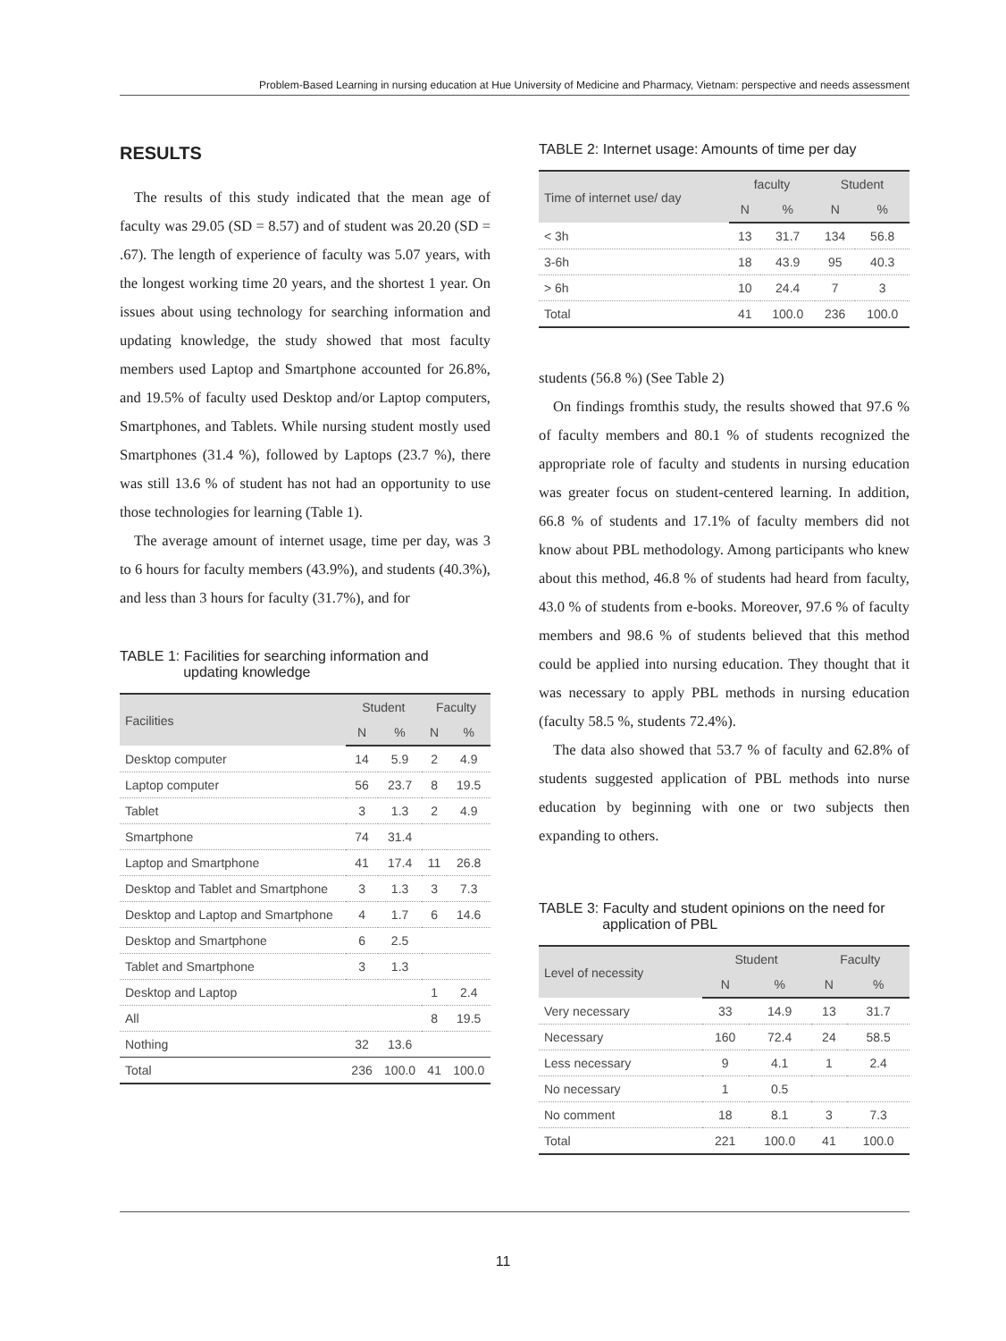Problem-Based Learning in nursing education at Hue University of Medicine and Pharmacy, Vietnam: perspective and needs assessment
RESULTS
The results of this study indicated that the mean age of faculty was 29.05 (SD = 8.57) and of student was 20.20 (SD = .67). The length of experience of faculty was 5.07 years, with the longest working time 20 years, and the shortest 1 year. On issues about using technology for searching information and updating knowledge, the study showed that most faculty members used Laptop and Smartphone accounted for 26.8%, and 19.5% of faculty used Desktop and/or Laptop computers, Smartphones, and Tablets. While nursing student mostly used Smartphones (31.4 %), followed by Laptops (23.7 %), there was still 13.6 % of student has not had an opportunity to use those technologies for learning (Table 1).
The average amount of internet usage, time per day, was 3 to 6 hours for faculty members (43.9%), and students (40.3%), and less than 3 hours for faculty (31.7%), and for
TABLE 1: Facilities for searching information and
updating knowledge
| Facilities | Student | | Faculty | |
| --- | --- | --- | --- | --- |
| | N | % | N | % |
| Desktop computer | 14 | 5.9 | 2 | 4.9 |
| Laptop computer | 56 | 23.7 | 8 | 19.5 |
| Tablet | 3 | 1.3 | 2 | 4.9 |
| Smartphone | 74 | 31.4 | | |
| Laptop and Smartphone | 41 | 17.4 | 11 | 26.8 |
| Desktop and Tablet and Smartphone | 3 | 1.3 | 3 | 7.3 |
| Desktop and Laptop and Smartphone | 4 | 1.7 | 6 | 14.6 |
| Desktop and Smartphone | 6 | 2.5 | | |
| Tablet and Smartphone | 3 | 1.3 | | |
| Desktop and Laptop | | | 1 | 2.4 |
| All | | | 8 | 19.5 |
| Nothing | 32 | 13.6 | | |
| Total | 236 | 100.0 | 41 | 100.0 |
TABLE 2: Internet usage: Amounts of time per day
| Time of internet use/ day | faculty | | Student | |
| --- | --- | --- | --- | --- |
| | N | % | N | % |
| < 3h | 13 | 31.7 | 134 | 56.8 |
| 3-6h | 18 | 43.9 | 95 | 40.3 |
| > 6h | 10 | 24.4 | 7 | 3 |
| Total | 41 | 100.0 | 236 | 100.0 |
students (56.8 %) (See Table 2)
On findings fromthis study, the results showed that 97.6 % of faculty members and 80.1 % of students recognized the appropriate role of faculty and students in nursing education was greater focus on student-centered learning. In addition, 66.8 % of students and 17.1% of faculty members did not know about PBL methodology. Among participants who knew about this method, 46.8 % of students had heard from faculty, 43.0 % of students from e-books. Moreover, 97.6 % of faculty members and 98.6 % of students believed that this method could be applied into nursing education. They thought that it was necessary to apply PBL methods in nursing education (faculty 58.5 %, students 72.4%).
The data also showed that 53.7 % of faculty and 62.8% of students suggested application of PBL methods into nurse education by beginning with one or two subjects then expanding to others.
TABLE 3: Faculty and student opinions on the need for
application of PBL
| Level of necessity | Student | | Faculty | |
| --- | --- | --- | --- | --- |
| | N | % | N | % |
| Very necessary | 33 | 14.9 | 13 | 31.7 |
| Necessary | 160 | 72.4 | 24 | 58.5 |
| Less necessary | 9 | 4.1 | 1 | 2.4 |
| No necessary | 1 | 0.5 | | |
| No comment | 18 | 8.1 | 3 | 7.3 |
| Total | 221 | 100.0 | 41 | 100.0 |
11